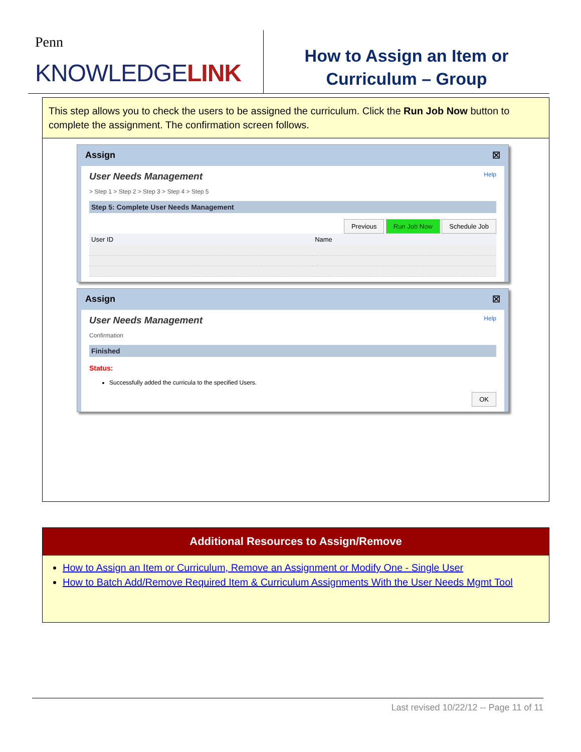Penn
KNOWLEDGELINK
How to Assign an Item or
Curriculum – Group
This step allows you to check the users to be assigned the curriculum. Click the Run Job Now button to complete the assignment. The confirmation screen follows.
Assign ☒
User Needs Management Help
> Step 1 > Step 2 > Step 3 > Step 4 > Step 5
Step 5: Complete User Needs Management
Previous Run Job Now Schedule Job
| User ID | Name |
| --- | --- |
Assign ☒
User Needs Management Help
Confirmation
Finished
Status:
Successfully added the curricula to the specified Users.
OK
Additional Resources to Assign/Remove
How to Assign an Item or Curriculum, Remove an Assignment or Modify One - Single User
How to Batch Add/Remove Required Item & Curriculum Assignments With the User Needs Mgmt Tool
Last revised 10/22/12 -- Page 11 of 11